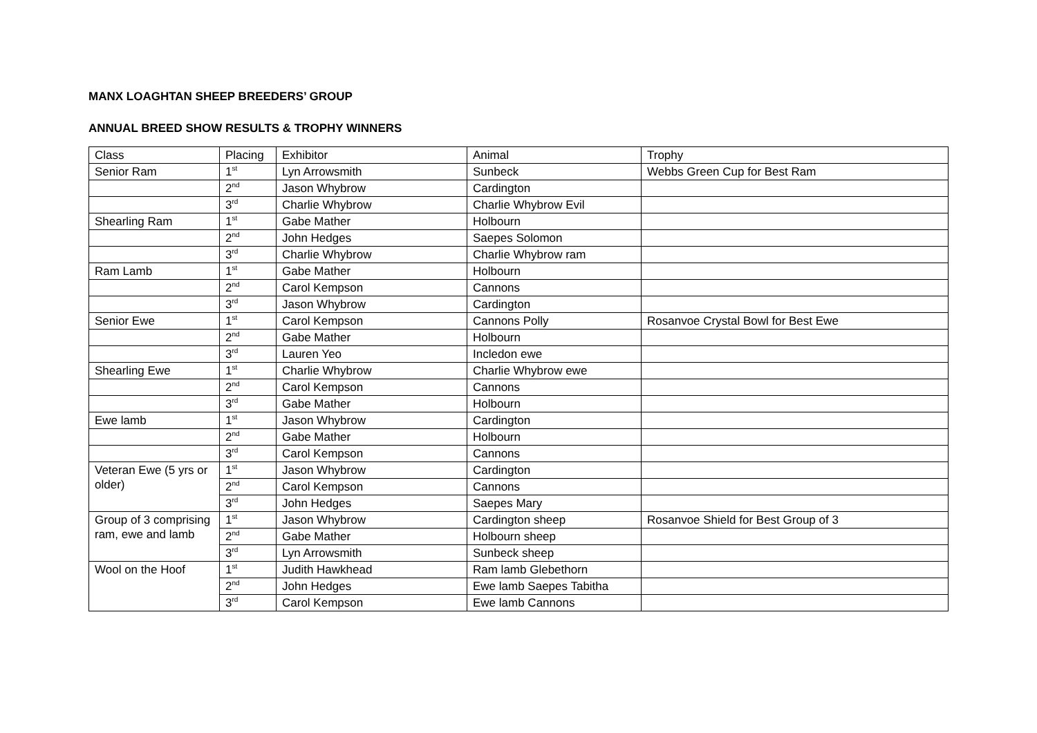MANX LOAGHTAN SHEEP BREEDERS’ GROUP
ANNUAL BREED SHOW RESULTS & TROPHY WINNERS
| Class | Placing | Exhibitor | Animal | Trophy |
| Senior Ram | 1<sup>st</sup> | Lyn Arrowsmith | Sunbeck | Webbs Green Cup for Best Ram |
| | 2<sup>nd</sup> | Jason Whybrow | Cardington | |
| | 3<sup>rd</sup> | Charlie Whybrow | Charlie Whybrow Evil | |
| Shearling Ram | 1<sup>st</sup> | Gabe Mather | Holbourn | |
| | 2<sup>nd</sup> | John Hedges | Saepes Solomon | |
| | 3<sup>rd</sup> | Charlie Whybrow | Charlie Whybrow ram | |
| Ram Lamb | 1<sup>st</sup> | Gabe Mather | Holbourn | |
| | 2<sup>nd</sup> | Carol Kempson | Cannons | |
| | 3<sup>rd</sup> | Jason Whybrow | Cardington | |
| Senior Ewe | 1<sup>st</sup> | Carol Kempson | Cannons Polly | Rosanvoe Crystal Bowl for Best Ewe |
| | 2<sup>nd</sup> | Gabe Mather | Holbourn | |
| | 3<sup>rd</sup> | Lauren Yeo | Incledon ewe | |
| Shearling Ewe | 1<sup>st</sup> | Charlie Whybrow | Charlie Whybrow ewe | |
| | 2<sup>nd</sup> | Carol Kempson | Cannons | |
| | 3<sup>rd</sup> | Gabe Mather | Holbourn | |
| Ewe lamb | 1<sup>st</sup> | Jason Whybrow | Cardington | |
| | 2<sup>nd</sup> | Gabe Mather | Holbourn | |
| | 3<sup>rd</sup> | Carol Kempson | Cannons | |
| Veteran Ewe (5 yrs or older) | 1<sup>st</sup> | Jason Whybrow | Cardington | |
| | 2<sup>nd</sup> | Carol Kempson | Cannons | |
| | 3<sup>rd</sup> | John Hedges | Saepes Mary | |
| Group of 3 comprising ram, ewe and lamb | 1<sup>st</sup> | Jason Whybrow | Cardington sheep | Rosanvoe Shield for Best Group of 3 |
| | 2<sup>nd</sup> | Gabe Mather | Holbourn sheep | |
| | 3<sup>rd</sup> | Lyn Arrowsmith | Sunbeck sheep | |
| Wool on the Hoof | 1<sup>st</sup> | Judith Hawkhead | Ram lamb Glebethorn | |
| | 2<sup>nd</sup> | John Hedges | Ewe lamb Saepes Tabitha | |
| | 3<sup>rd</sup> | Carol Kempson | Ewe lamb Cannons | |